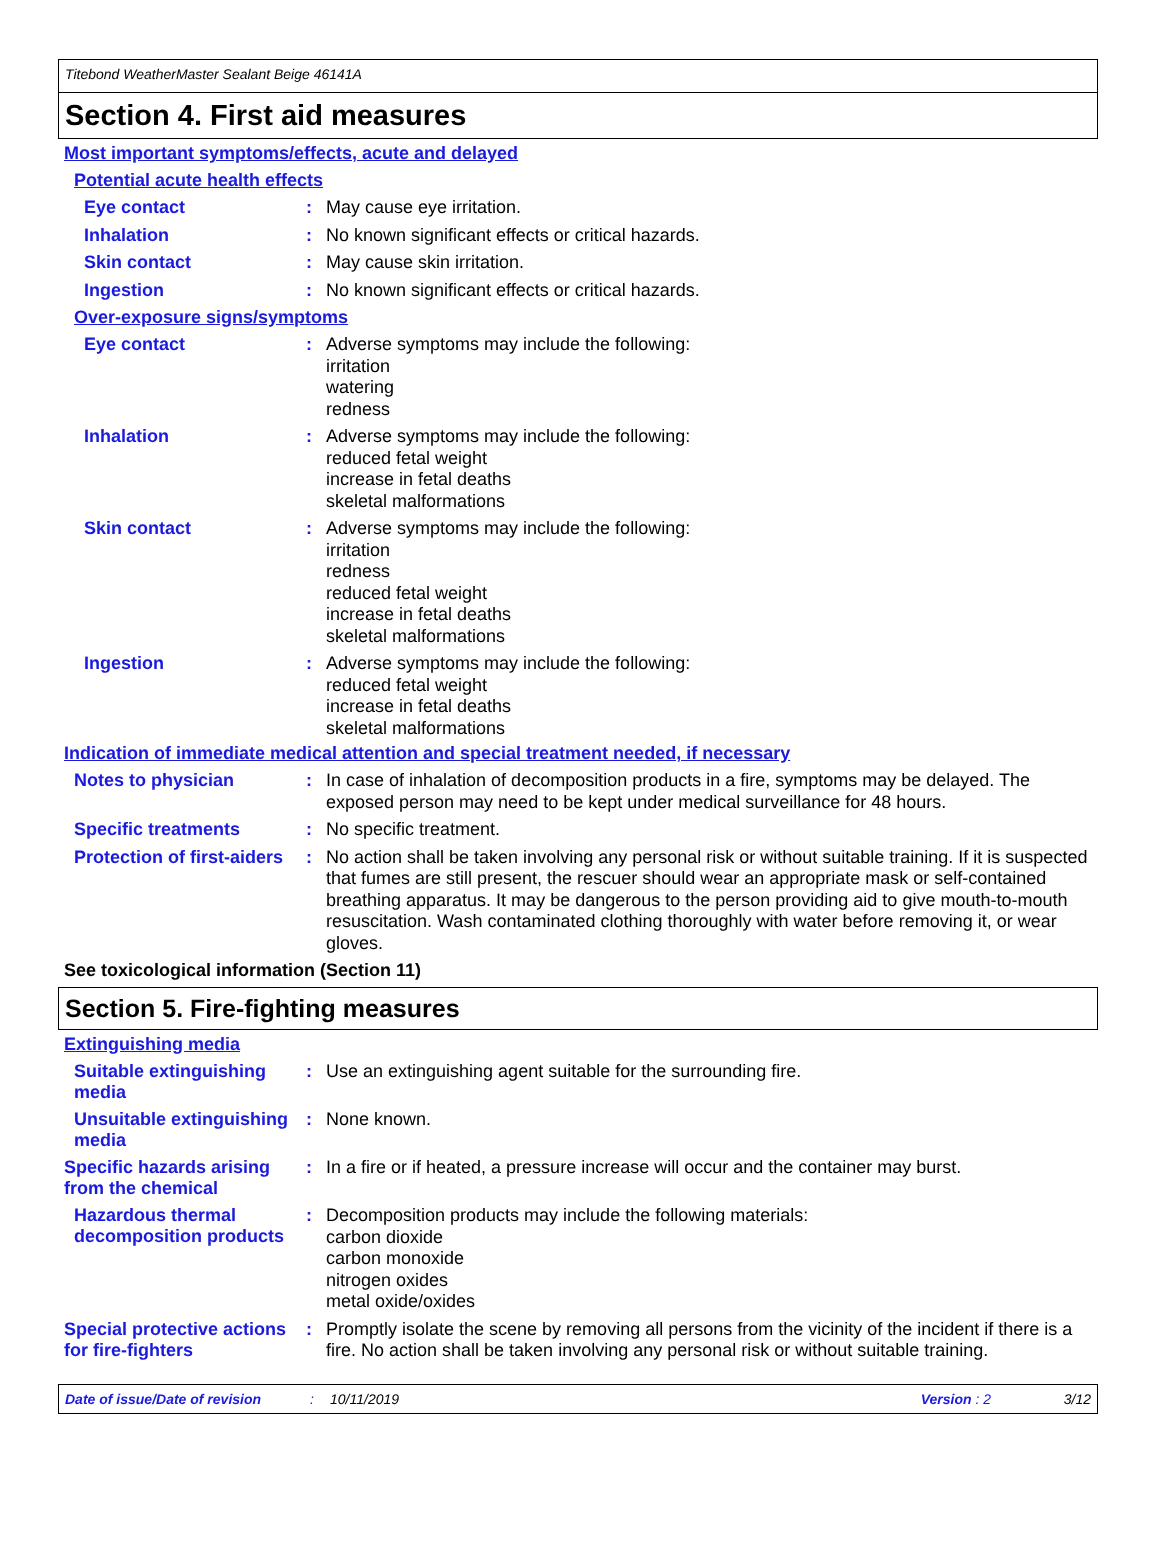Titebond WeatherMaster Sealant Beige 46141A
Section 4. First aid measures
Most important symptoms/effects, acute and delayed
Potential acute health effects
Eye contact :
May cause eye irritation.
Inhalation :
No known significant effects or critical hazards.
Skin contact :
May cause skin irritation.
Ingestion :
No known significant effects or critical hazards.
Over-exposure signs/symptoms
Eye contact :
Adverse symptoms may include the following:
irritation
watering
redness
Inhalation :
Adverse symptoms may include the following:
reduced fetal weight
increase in fetal deaths
skeletal malformations
Skin contact :
Adverse symptoms may include the following:
irritation
redness
reduced fetal weight
increase in fetal deaths
skeletal malformations
Ingestion :
Adverse symptoms may include the following:
reduced fetal weight
increase in fetal deaths
skeletal malformations
Indication of immediate medical attention and special treatment needed, if necessary
Notes to physician :
In case of inhalation of decomposition products in a fire, symptoms may be delayed. The exposed person may need to be kept under medical surveillance for 48 hours.
Specific treatments :
No specific treatment.
Protection of first-aiders
:
No action shall be taken involving any personal risk or without suitable training. If it is suspected that fumes are still present, the rescuer should wear an appropriate mask or self-contained breathing apparatus. It may be dangerous to the person providing aid to give mouth-to-mouth resuscitation. Wash contaminated clothing thoroughly with water before removing it, or wear gloves.
See toxicological information (Section 11)
Section 5. Fire-fighting measures
Extinguishing media
Suitable extinguishing media
:
Use an extinguishing agent suitable for the surrounding fire.
Unsuitable extinguishing media
:
None known.
Specific hazards arising from the chemical
:
In a fire or if heated, a pressure increase will occur and the container may burst.
Hazardous thermal decomposition products
:
Decomposition products may include the following materials:
carbon dioxide
carbon monoxide
nitrogen oxides
metal oxide/oxides
Special protective actions for fire-fighters
:
Promptly isolate the scene by removing all persons from the vicinity of the incident if there is a fire. No action shall be taken involving any personal risk or without suitable training.
Date of issue/Date of revision: 10/11/2019 Version : 2 3/12